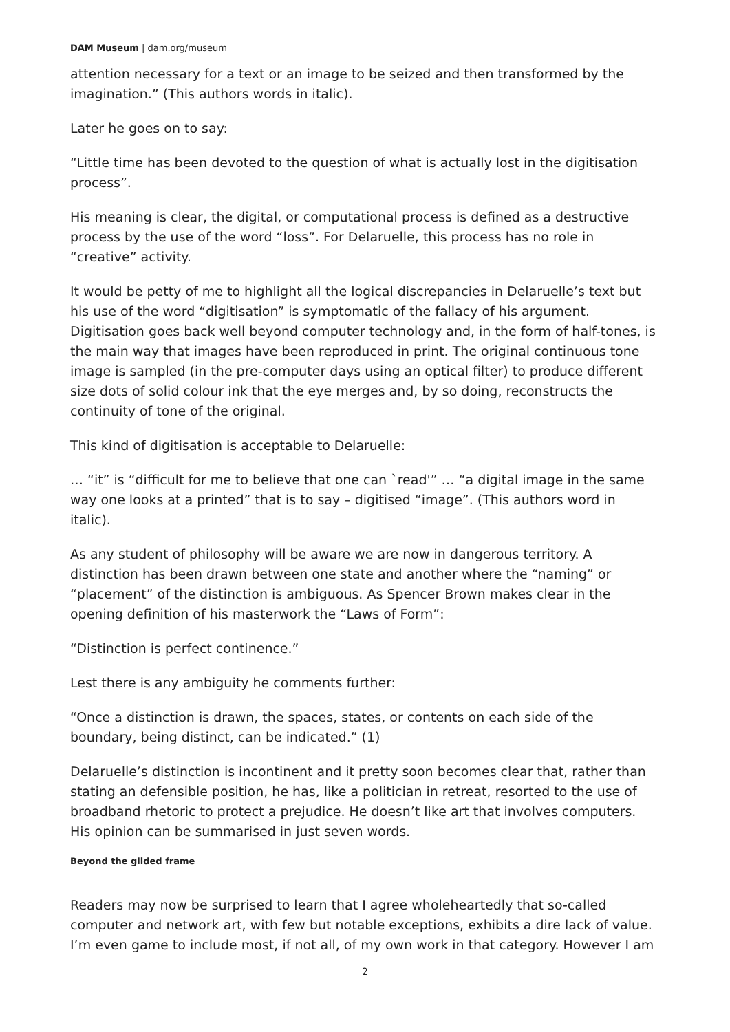DAM Museum | dam.org/museum
attention necessary for a text or an image to be seized and then transformed by the imagination.” (This authors words in italic).
Later he goes on to say:
“Little time has been devoted to the question of what is actually lost in the digitisation process”.
His meaning is clear, the digital, or computational process is defined as a destructive process by the use of the word “loss”. For Delaruelle, this process has no role in “creative” activity.
It would be petty of me to highlight all the logical discrepancies in Delaruelle’s text but his use of the word “digitisation” is symptomatic of the fallacy of his argument. Digitisation goes back well beyond computer technology and, in the form of half-tones, is the main way that images have been reproduced in print. The original continuous tone image is sampled (in the pre-computer days using an optical filter) to produce different size dots of solid colour ink that the eye merges and, by so doing, reconstructs the continuity of tone of the original.
This kind of digitisation is acceptable to Delaruelle:
… “it” is “difficult for me to believe that one can `read'” … “a digital image in the same way one looks at a printed” that is to say – digitised “image”. (This authors word in italic).
As any student of philosophy will be aware we are now in dangerous territory. A distinction has been drawn between one state and another where the “naming” or “placement” of the distinction is ambiguous. As Spencer Brown makes clear in the opening definition of his masterwork the “Laws of Form”:
“Distinction is perfect continence.”
Lest there is any ambiguity he comments further:
“Once a distinction is drawn, the spaces, states, or contents on each side of the boundary, being distinct, can be indicated.” (1)
Delaruelle’s distinction is incontinent and it pretty soon becomes clear that, rather than stating an defensible position, he has, like a politician in retreat, resorted to the use of broadband rhetoric to protect a prejudice. He doesn’t like art that involves computers. His opinion can be summarised in just seven words.
Beyond the gilded frame
Readers may now be surprised to learn that I agree wholeheartedly that so-called computer and network art, with few but notable exceptions, exhibits a dire lack of value. I’m even game to include most, if not all, of my own work in that category. However I am
2